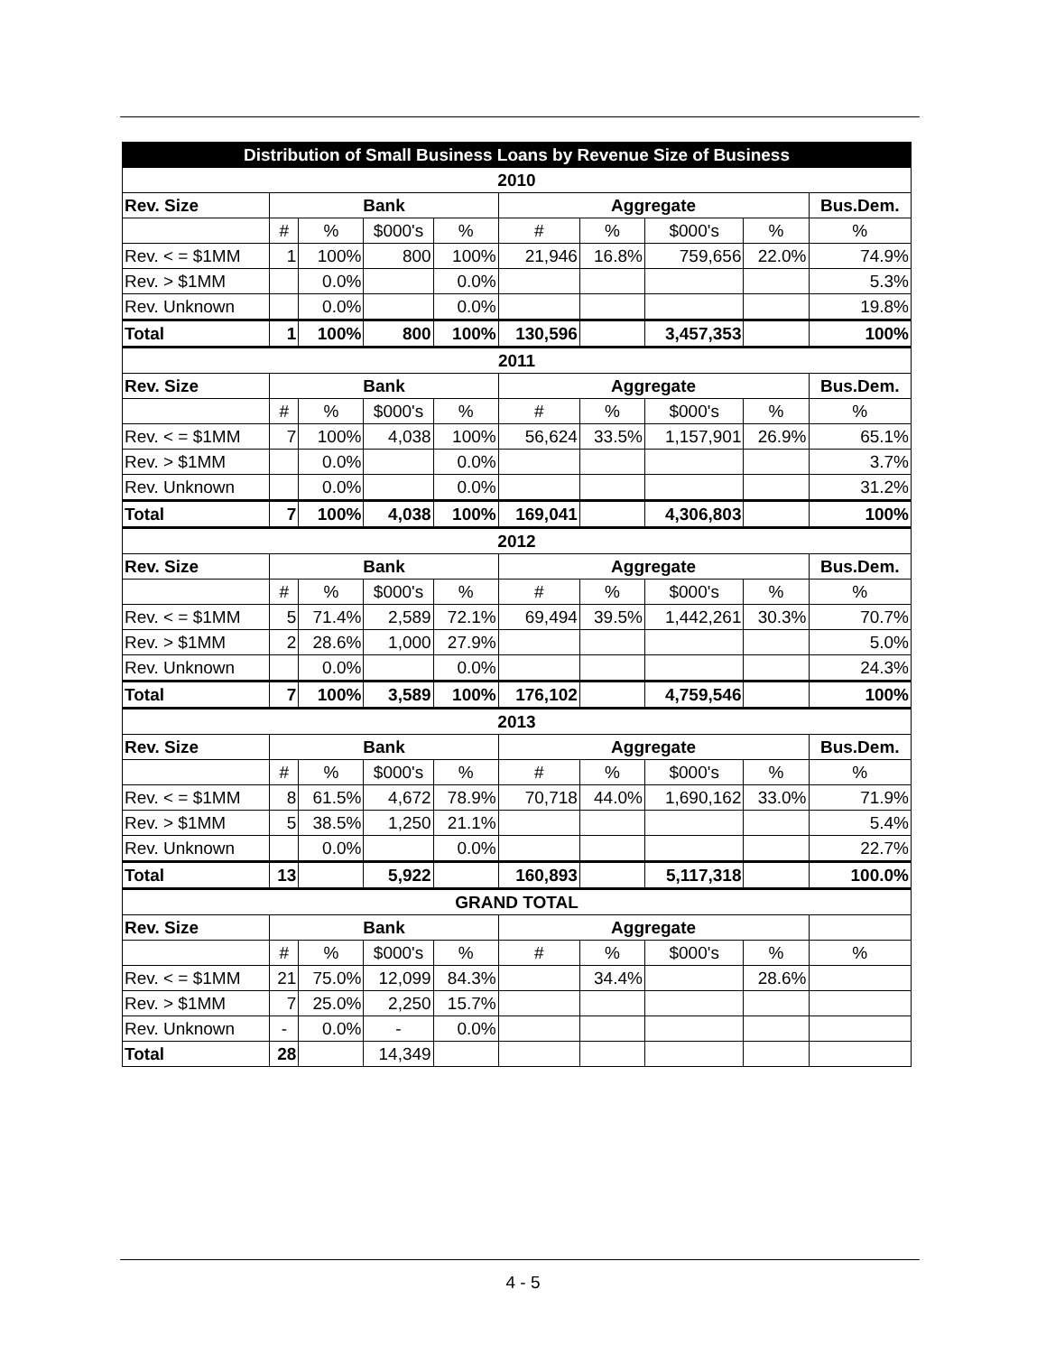| Distribution of Small Business Loans by Revenue Size of Business | | | | | | | | | |
| 2010 | | | | | | | | | |
| Rev. Size | Bank | | | | Aggregate | | | | Bus.Dem. |
| | # | % | $000's | % | # | % | $000's | % | % |
| Rev. < = $1MM | 1 | 100% | 800 | 100% | 21,946 | 16.8% | 759,656 | 22.0% | 74.9% |
| Rev. > $1MM | | 0.0% | | 0.0% | | | | | 5.3% |
| Rev. Unknown | | 0.0% | | 0.0% | | | | | 19.8% |
| Total | 1 | 100% | 800 | 100% | 130,596 | | 3,457,353 | | 100% |
| 2011 | | | | | | | | | |
| Rev. Size | Bank | | | | Aggregate | | | | Bus.Dem. |
| | # | % | $000's | % | # | % | $000's | % | % |
| Rev. < = $1MM | 7 | 100% | 4,038 | 100% | 56,624 | 33.5% | 1,157,901 | 26.9% | 65.1% |
| Rev. > $1MM | | 0.0% | | 0.0% | | | | | 3.7% |
| Rev. Unknown | | 0.0% | | 0.0% | | | | | 31.2% |
| Total | 7 | 100% | 4,038 | 100% | 169,041 | | 4,306,803 | | 100% |
| 2012 | | | | | | | | | |
| Rev. Size | Bank | | | | Aggregate | | | | Bus.Dem. |
| | # | % | $000's | % | # | % | $000's | % | % |
| Rev. < = $1MM | 5 | 71.4% | 2,589 | 72.1% | 69,494 | 39.5% | 1,442,261 | 30.3% | 70.7% |
| Rev. > $1MM | 2 | 28.6% | 1,000 | 27.9% | | | | | 5.0% |
| Rev. Unknown | | 0.0% | | 0.0% | | | | | 24.3% |
| Total | 7 | 100% | 3,589 | 100% | 176,102 | | 4,759,546 | | 100% |
| 2013 | | | | | | | | | |
| Rev. Size | Bank | | | | Aggregate | | | | Bus.Dem. |
| | # | % | $000's | % | # | % | $000's | % | % |
| Rev. < = $1MM | 8 | 61.5% | 4,672 | 78.9% | 70,718 | 44.0% | 1,690,162 | 33.0% | 71.9% |
| Rev. > $1MM | 5 | 38.5% | 1,250 | 21.1% | | | | | 5.4% |
| Rev. Unknown | | 0.0% | | 0.0% | | | | | 22.7% |
| Total | 13 | | 5,922 | | 160,893 | | 5,117,318 | | 100.0% |
| GRAND TOTAL | | | | | | | | | |
| Rev. Size | Bank | | | | Aggregate | | | | |
| | # | % | $000's | % | # | % | $000's | % | % |
| Rev. < = $1MM | 21 | 75.0% | 12,099 | 84.3% | | 34.4% | | 28.6% | |
| Rev. > $1MM | 7 | 25.0% | 2,250 | 15.7% | | | | | |
| Rev. Unknown | - | 0.0% | - | 0.0% | | | | | |
| Total | 28 | | 14,349 | | | | | | |
4 - 5